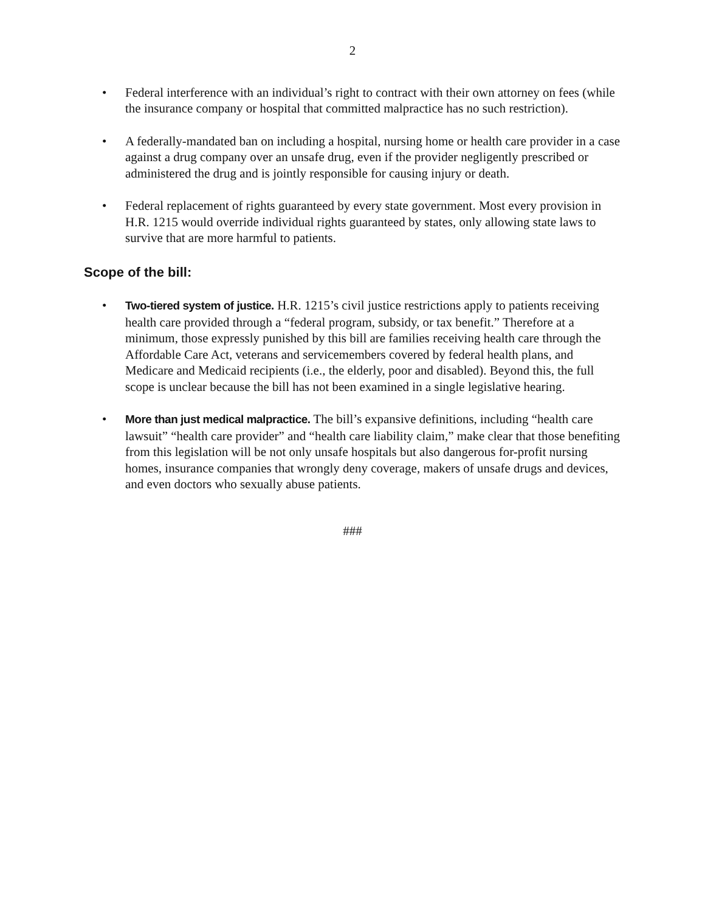2
• Federal interference with an individual’s right to contract with their own attorney on fees (while the insurance company or hospital that committed malpractice has no such restriction).
• A federally-mandated ban on including a hospital, nursing home or health care provider in a case against a drug company over an unsafe drug, even if the provider negligently prescribed or administered the drug and is jointly responsible for causing injury or death.
• Federal replacement of rights guaranteed by every state government. Most every provision in H.R. 1215 would override individual rights guaranteed by states, only allowing state laws to survive that are more harmful to patients.
Scope of the bill:
• Two-tiered system of justice. H.R. 1215’s civil justice restrictions apply to patients receiving health care provided through a “federal program, subsidy, or tax benefit.” Therefore at a minimum, those expressly punished by this bill are families receiving health care through the Affordable Care Act, veterans and servicemembers covered by federal health plans, and Medicare and Medicaid recipients (i.e., the elderly, poor and disabled). Beyond this, the full scope is unclear because the bill has not been examined in a single legislative hearing.
• More than just medical malpractice. The bill’s expansive definitions, including “health care lawsuit” “health care provider” and “health care liability claim,” make clear that those benefiting from this legislation will be not only unsafe hospitals but also dangerous for-profit nursing homes, insurance companies that wrongly deny coverage, makers of unsafe drugs and devices, and even doctors who sexually abuse patients.
###